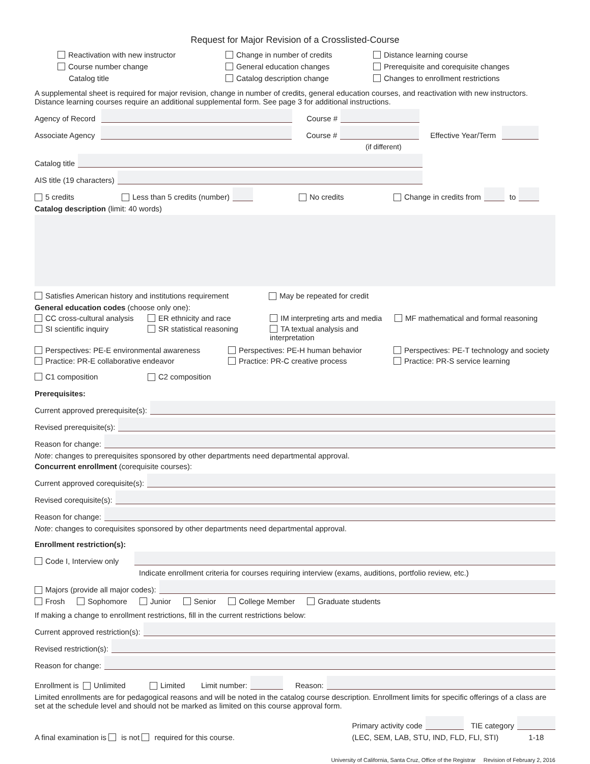Request for Major Revision of a Crosslisted-Course
Reactivation with new instructor
Change in number of credits
Distance learning course
Course number change
General education changes
Prerequisite and corequisite changes
Catalog title
Catalog description change
Changes to enrollment restrictions
A supplemental sheet is required for major revision, change in number of credits, general education courses, and reactivation with new instructors. Distance learning courses require an additional supplemental form. See page 3 for additional instructions.
Agency of Record
Course #
Associate Agency
Course #
Effective Year/Term
(if different)
Catalog title
AIS title (19 characters)
5 credits Less than 5 credits (number)
No credits Change in credits from
to
Catalog description (limit: 40 words)
Satisfies American history and institutions requirement May be repeated for credit
General education codes (choose only one):
CC cross-cultural analysis
ER ethnicity and race
IM interpreting arts and media
MF mathematical and formal reasoning
SI scientific inquiry
SR statistical reasoning
TA textual analysis and interpretation
Perspectives: PE-E environmental awareness
Perspectives: PE-H human behavior
Perspectives: PE-T technology and society
Practice: PR-E collaborative endeavor
Practice: PR-C creative process
Practice: PR-S service learning
C1 composition C2 composition
Prerequisites:
Current approved prerequisite(s):
Revised prerequisite(s):
Reason for change:
Note: changes to prerequisites sponsored by other departments need departmental approval.
Concurrent enrollment (corequisite courses):
Current approved corequisite(s):
Revised corequisite(s):
Reason for change:
Note: changes to corequisites sponsored by other departments need departmental approval.
Enrollment restriction(s):
Code I, Interview only
Indicate enrollment criteria for courses requiring interview (exams, auditions, portfolio review, etc.)
Majors (provide all major codes):
Frosh Sophomore Junior Senior College Member Graduate students
If making a change to enrollment restrictions, fill in the current restrictions below:
Current approved restriction(s):
Revised restriction(s):
Reason for change:
Enrollment is Unlimited Limited Limit number:
Reason:
Limited enrollments are for pedagogical reasons and will be noted in the catalog course description. Enrollment limits for specific offerings of a class are set at the schedule level and should not be marked as limited on this course approval form.
A final examination is is not required for this course.
Primary activity code
TIE category
(LEC, SEM, LAB, STU, IND, FLD, FLI, STI) 1-18
University of California, Santa Cruz, Office of the Registrar Revision of February 2, 2016